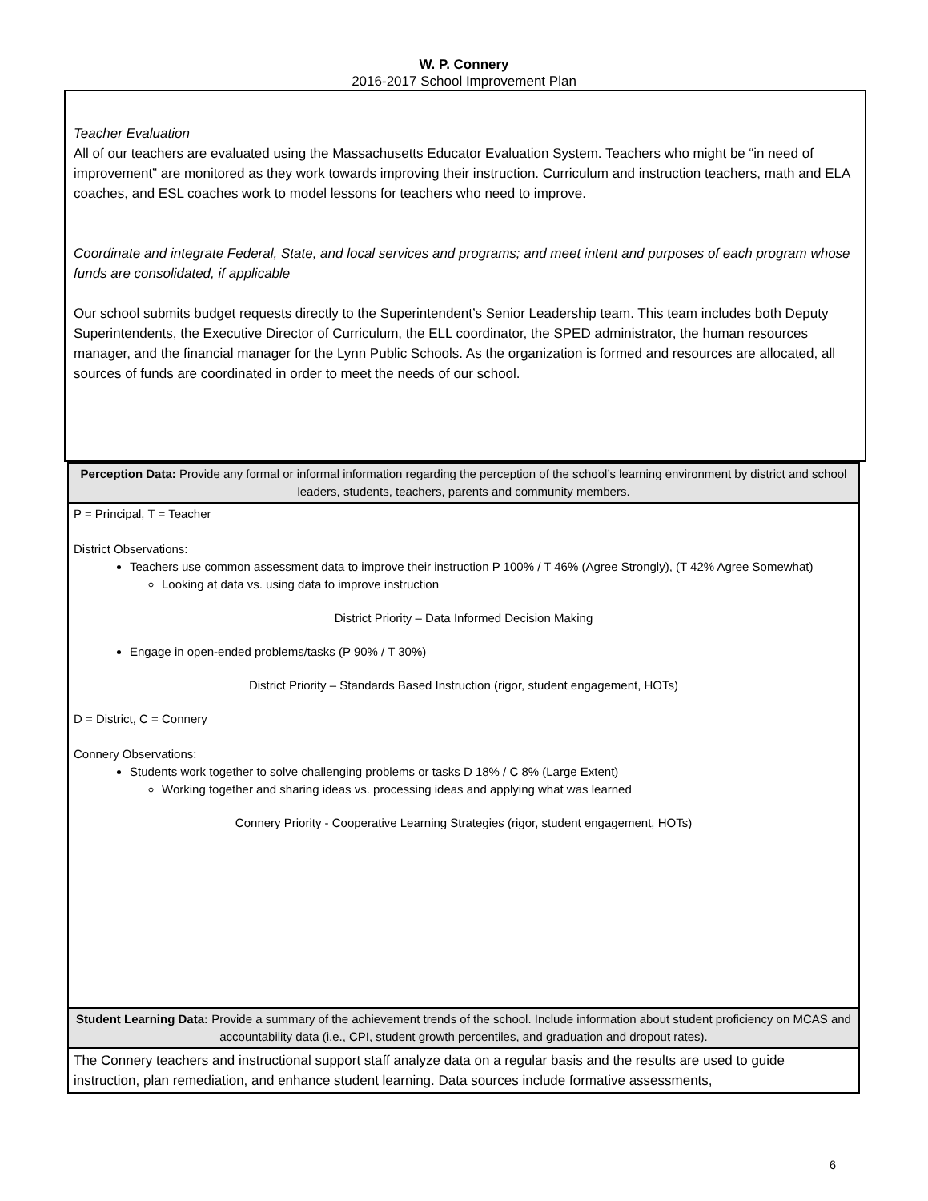W. P. Connery
2016-2017 School Improvement Plan
Teacher Evaluation
All of our teachers are evaluated using the Massachusetts Educator Evaluation System. Teachers who might be “in need of improvement” are monitored as they work towards improving their instruction. Curriculum and instruction teachers, math and ELA coaches, and ESL coaches work to model lessons for teachers who need to improve.
Coordinate and integrate Federal, State, and local services and programs; and meet intent and purposes of each program whose funds are consolidated, if applicable
Our school submits budget requests directly to the Superintendent’s Senior Leadership team. This team includes both Deputy Superintendents, the Executive Director of Curriculum, the ELL coordinator, the SPED administrator, the human resources manager, and the financial manager for the Lynn Public Schools. As the organization is formed and resources are allocated, all sources of funds are coordinated in order to meet the needs of our school.
| Perception Data: Provide any formal or informal information regarding the perception of the school’s learning environment by district and school leaders, students, teachers, parents and community members. |
| --- |
| P = Principal, T = Teacher District Observations: Teachers use common assessment data to improve their instruction P 100% / T 46% (Agree Strongly), (T 42% Agree Somewhat) Looking at data vs. using data to improve instruction District Priority – Data Informed Decision Making Engage in open-ended problems/tasks (P 90% / T 30%) District Priority – Standards Based Instruction (rigor, student engagement, HOTs) D = District, C = Connery Connery Observations: Students work together to solve challenging problems or tasks D 18% / C 8% (Large Extent) Working together and sharing ideas vs. processing ideas and applying what was learned Connery Priority - Cooperative Learning Strategies (rigor, student engagement, HOTs) |
| Student Learning Data: Provide a summary of the achievement trends of the school. Include information about student proficiency on MCAS and accountability data (i.e., CPI, student growth percentiles, and graduation and dropout rates). |
| The Connery teachers and instructional support staff analyze data on a regular basis and the results are used to guide instruction, plan remediation, and enhance student learning. Data sources include formative assessments, |
6